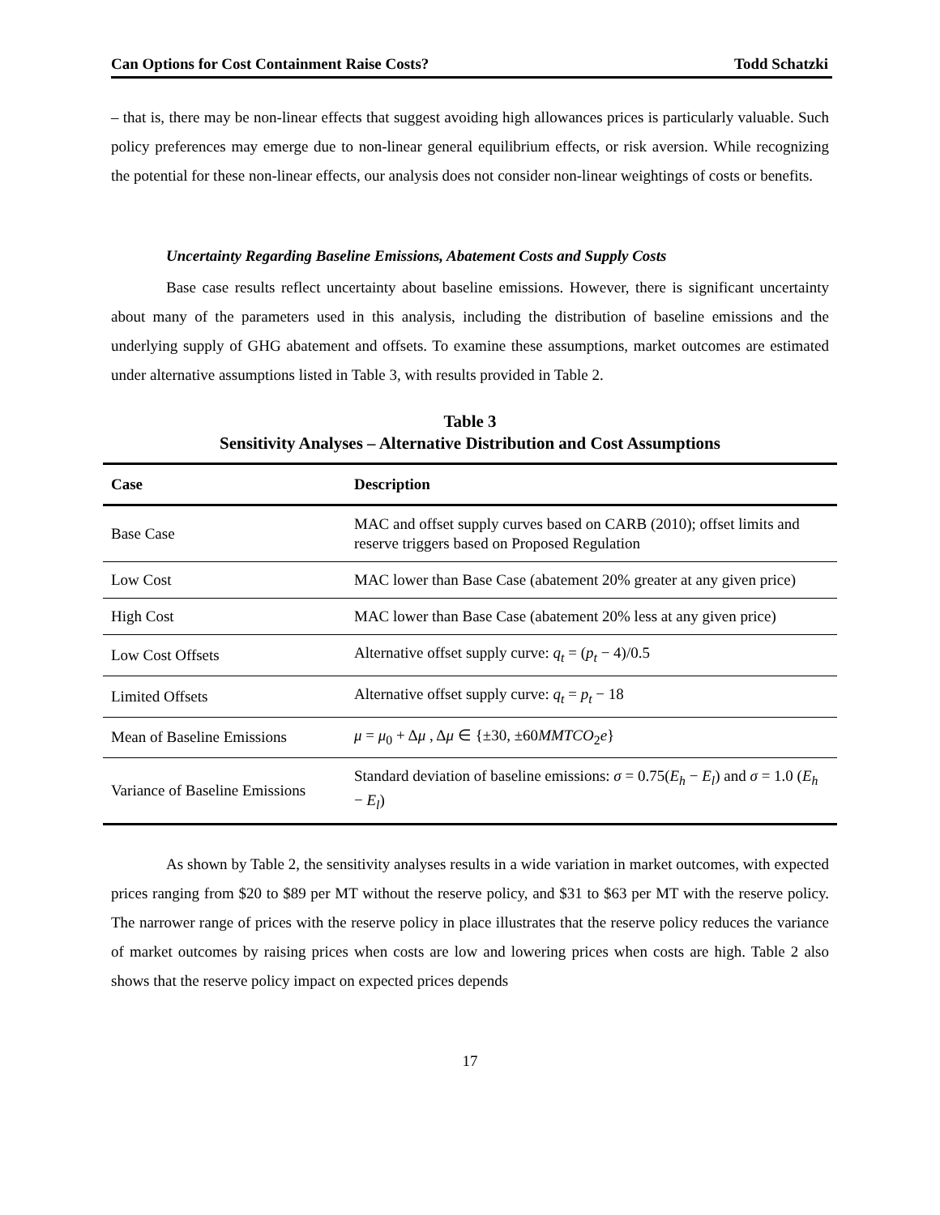Can Options for Cost Containment Raise Costs? Todd Schatzki
– that is, there may be non-linear effects that suggest avoiding high allowances prices is particularly valuable. Such policy preferences may emerge due to non-linear general equilibrium effects, or risk aversion. While recognizing the potential for these non-linear effects, our analysis does not consider non-linear weightings of costs or benefits.
Uncertainty Regarding Baseline Emissions, Abatement Costs and Supply Costs
Base case results reflect uncertainty about baseline emissions. However, there is significant uncertainty about many of the parameters used in this analysis, including the distribution of baseline emissions and the underlying supply of GHG abatement and offsets. To examine these assumptions, market outcomes are estimated under alternative assumptions listed in Table 3, with results provided in Table 2.
Table 3
Sensitivity Analyses – Alternative Distribution and Cost Assumptions
| Case | Description |
| --- | --- |
| Base Case | MAC and offset supply curves based on CARB (2010); offset limits and reserve triggers based on Proposed Regulation |
| Low Cost | MAC lower than Base Case (abatement 20% greater at any given price) |
| High Cost | MAC lower than Base Case (abatement 20% less at any given price) |
| Low Cost Offsets | Alternative offset supply curve: q<sub>t</sub> = ( p<sub>t</sub> − 4)/0.5 |
| Limited Offsets | Alternative offset supply curve: q<sub>t</sub> = p<sub>t</sub> − 18 |
| Mean of Baseline Emissions | μ = μ<sub>0</sub> + Δ μ , Δ μ ∈ {±30, ±60 MMTCO<sub>2</sub> e } |
| Variance of Baseline Emissions | Standard deviation of baseline emissions: σ = 0.75( E<sub>h</sub> − E<sub>l</sub> ) and σ = 1.0 ( E<sub>h</sub> − E<sub>l</sub> ) |
As shown by Table 2, the sensitivity analyses results in a wide variation in market outcomes, with expected prices ranging from $20 to $89 per MT without the reserve policy, and $31 to $63 per MT with the reserve policy. The narrower range of prices with the reserve policy in place illustrates that the reserve policy reduces the variance of market outcomes by raising prices when costs are low and lowering prices when costs are high. Table 2 also shows that the reserve policy impact on expected prices depends
17